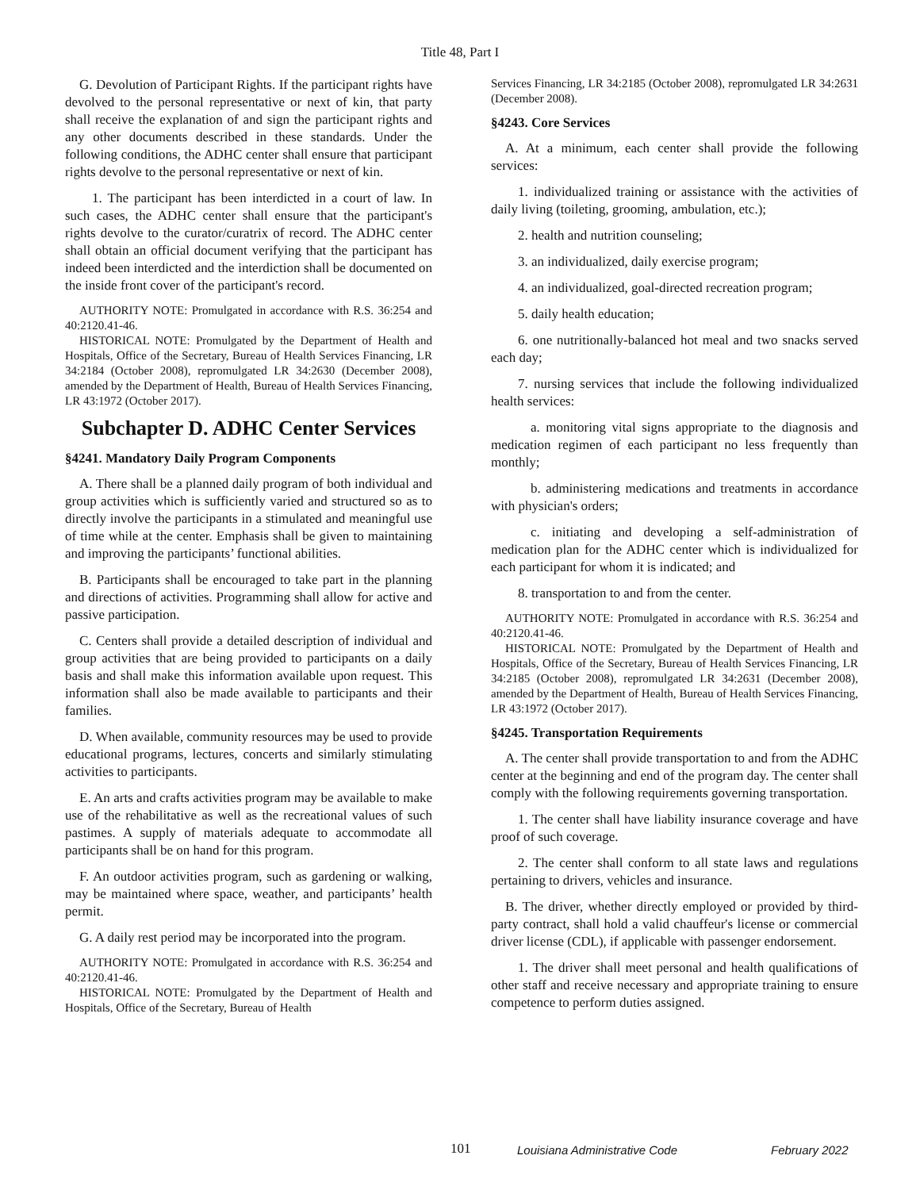Title 48, Part I
G. Devolution of Participant Rights. If the participant rights have devolved to the personal representative or next of kin, that party shall receive the explanation of and sign the participant rights and any other documents described in these standards. Under the following conditions, the ADHC center shall ensure that participant rights devolve to the personal representative or next of kin.
1. The participant has been interdicted in a court of law. In such cases, the ADHC center shall ensure that the participant's rights devolve to the curator/curatrix of record. The ADHC center shall obtain an official document verifying that the participant has indeed been interdicted and the interdiction shall be documented on the inside front cover of the participant's record.
AUTHORITY NOTE: Promulgated in accordance with R.S. 36:254 and 40:2120.41-46.
HISTORICAL NOTE: Promulgated by the Department of Health and Hospitals, Office of the Secretary, Bureau of Health Services Financing, LR 34:2184 (October 2008), repromulgated LR 34:2630 (December 2008), amended by the Department of Health, Bureau of Health Services Financing, LR 43:1972 (October 2017).
Subchapter D. ADHC Center Services
§4241. Mandatory Daily Program Components
A. There shall be a planned daily program of both individual and group activities which is sufficiently varied and structured so as to directly involve the participants in a stimulated and meaningful use of time while at the center. Emphasis shall be given to maintaining and improving the participants’ functional abilities.
B. Participants shall be encouraged to take part in the planning and directions of activities. Programming shall allow for active and passive participation.
C. Centers shall provide a detailed description of individual and group activities that are being provided to participants on a daily basis and shall make this information available upon request. This information shall also be made available to participants and their families.
D. When available, community resources may be used to provide educational programs, lectures, concerts and similarly stimulating activities to participants.
E. An arts and crafts activities program may be available to make use of the rehabilitative as well as the recreational values of such pastimes. A supply of materials adequate to accommodate all participants shall be on hand for this program.
F. An outdoor activities program, such as gardening or walking, may be maintained where space, weather, and participants’ health permit.
G. A daily rest period may be incorporated into the program.
AUTHORITY NOTE: Promulgated in accordance with R.S. 36:254 and 40:2120.41-46.
HISTORICAL NOTE: Promulgated by the Department of Health and Hospitals, Office of the Secretary, Bureau of Health
Services Financing, LR 34:2185 (October 2008), repromulgated LR 34:2631 (December 2008).
§4243. Core Services
A. At a minimum, each center shall provide the following services:
1. individualized training or assistance with the activities of daily living (toileting, grooming, ambulation, etc.);
2. health and nutrition counseling;
3. an individualized, daily exercise program;
4. an individualized, goal-directed recreation program;
5. daily health education;
6. one nutritionally-balanced hot meal and two snacks served each day;
7. nursing services that include the following individualized health services:
a. monitoring vital signs appropriate to the diagnosis and medication regimen of each participant no less frequently than monthly;
b. administering medications and treatments in accordance with physician's orders;
c. initiating and developing a self-administration of medication plan for the ADHC center which is individualized for each participant for whom it is indicated; and
8. transportation to and from the center.
AUTHORITY NOTE: Promulgated in accordance with R.S. 36:254 and 40:2120.41-46.
HISTORICAL NOTE: Promulgated by the Department of Health and Hospitals, Office of the Secretary, Bureau of Health Services Financing, LR 34:2185 (October 2008), repromulgated LR 34:2631 (December 2008), amended by the Department of Health, Bureau of Health Services Financing, LR 43:1972 (October 2017).
§4245. Transportation Requirements
A. The center shall provide transportation to and from the ADHC center at the beginning and end of the program day. The center shall comply with the following requirements governing transportation.
1. The center shall have liability insurance coverage and have proof of such coverage.
2. The center shall conform to all state laws and regulations pertaining to drivers, vehicles and insurance.
B. The driver, whether directly employed or provided by third-party contract, shall hold a valid chauffeur's license or commercial driver license (CDL), if applicable with passenger endorsement.
1. The driver shall meet personal and health qualifications of other staff and receive necessary and appropriate training to ensure competence to perform duties assigned.
101 Louisiana Administrative Code February 2022